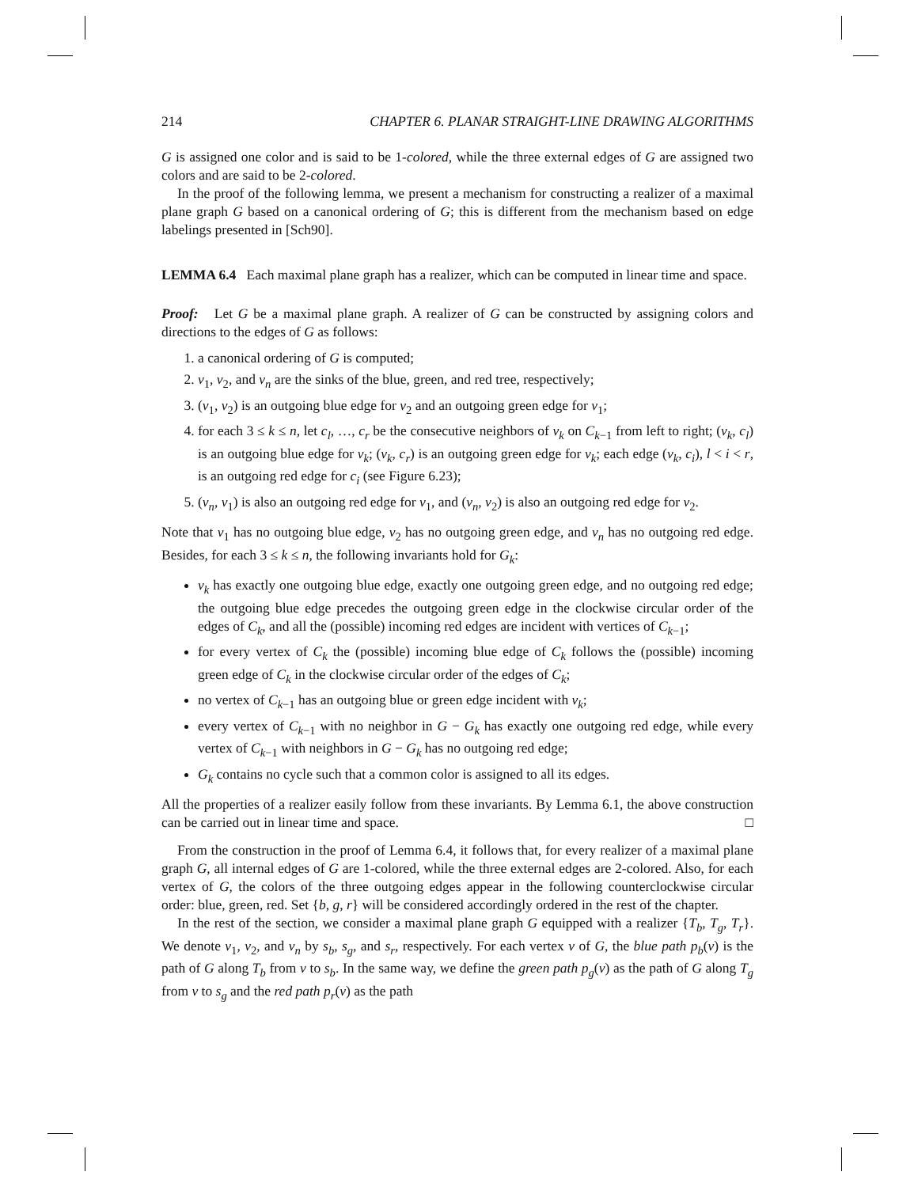214 CHAPTER 6. PLANAR STRAIGHT-LINE DRAWING ALGORITHMS
G is assigned one color and is said to be 1-colored, while the three external edges of G are assigned two colors and are said to be 2-colored.
In the proof of the following lemma, we present a mechanism for constructing a realizer of a maximal plane graph G based on a canonical ordering of G; this is different from the mechanism based on edge labelings presented in [Sch90].
LEMMA 6.4 Each maximal plane graph has a realizer, which can be computed in linear time and space.
Proof: Let G be a maximal plane graph. A realizer of G can be constructed by assigning colors and directions to the edges of G as follows:
1. a canonical ordering of G is computed;
2. v<sub>1</sub>, v<sub>2</sub>, and v<sub>n</sub> are the sinks of the blue, green, and red tree, respectively;
3. (v<sub>1</sub>, v<sub>2</sub>) is an outgoing blue edge for v<sub>2</sub> and an outgoing green edge for v<sub>1</sub>;
4. for each 3 ≤ k ≤ n, let c<sub>l</sub>, …, c<sub>r</sub> be the consecutive neighbors of v<sub>k</sub> on C<sub>k−1</sub> from left to right; (v<sub>k</sub>, c<sub>l</sub>) is an outgoing blue edge for v<sub>k</sub>; (v<sub>k</sub>, c<sub>r</sub>) is an outgoing green edge for v<sub>k</sub>; each edge (v<sub>k</sub>, c<sub>i</sub>), l < i < r, is an outgoing red edge for c<sub>i</sub> (see Figure 6.23);
5. (v<sub>n</sub>, v<sub>1</sub>) is also an outgoing red edge for v<sub>1</sub>, and (v<sub>n</sub>, v<sub>2</sub>) is also an outgoing red edge for v<sub>2</sub>.
Note that v<sub>1</sub> has no outgoing blue edge, v<sub>2</sub> has no outgoing green edge, and v<sub>n</sub> has no outgoing red edge. Besides, for each 3 ≤ k ≤ n, the following invariants hold for G<sub>k</sub>:
v<sub>k</sub> has exactly one outgoing blue edge, exactly one outgoing green edge, and no outgoing red edge; the outgoing blue edge precedes the outgoing green edge in the clockwise circular order of the edges of C<sub>k</sub>, and all the (possible) incoming red edges are incident with vertices of C<sub>k−1</sub>;
for every vertex of C<sub>k</sub> the (possible) incoming blue edge of C<sub>k</sub> follows the (possible) incoming green edge of C<sub>k</sub> in the clockwise circular order of the edges of C<sub>k</sub>;
no vertex of C<sub>k−1</sub> has an outgoing blue or green edge incident with v<sub>k</sub>;
every vertex of C<sub>k−1</sub> with no neighbor in G − G<sub>k</sub> has exactly one outgoing red edge, while every vertex of C<sub>k−1</sub> with neighbors in G − G<sub>k</sub> has no outgoing red edge;
G<sub>k</sub> contains no cycle such that a common color is assigned to all its edges.
All the properties of a realizer easily follow from these invariants. By Lemma 6.1, the above construction can be carried out in linear time and space. □
From the construction in the proof of Lemma 6.4, it follows that, for every realizer of a maximal plane graph G, all internal edges of G are 1-colored, while the three external edges are 2-colored. Also, for each vertex of G, the colors of the three outgoing edges appear in the following counterclockwise circular order: blue, green, red. Set {b, g, r} will be considered accordingly ordered in the rest of the chapter.
In the rest of the section, we consider a maximal plane graph G equipped with a realizer {T<sub>b</sub>, T<sub>g</sub>, T<sub>r</sub>}. We denote v<sub>1</sub>, v<sub>2</sub>, and v<sub>n</sub> by s<sub>b</sub>, s<sub>g</sub>, and s<sub>r</sub>, respectively. For each vertex v of G, the blue path p<sub>b</sub>(v) is the path of G along T<sub>b</sub> from v to s<sub>b</sub>. In the same way, we define the green path p<sub>g</sub>(v) as the path of G along T<sub>g</sub> from v to s<sub>g</sub> and the red path p<sub>r</sub>(v) as the path